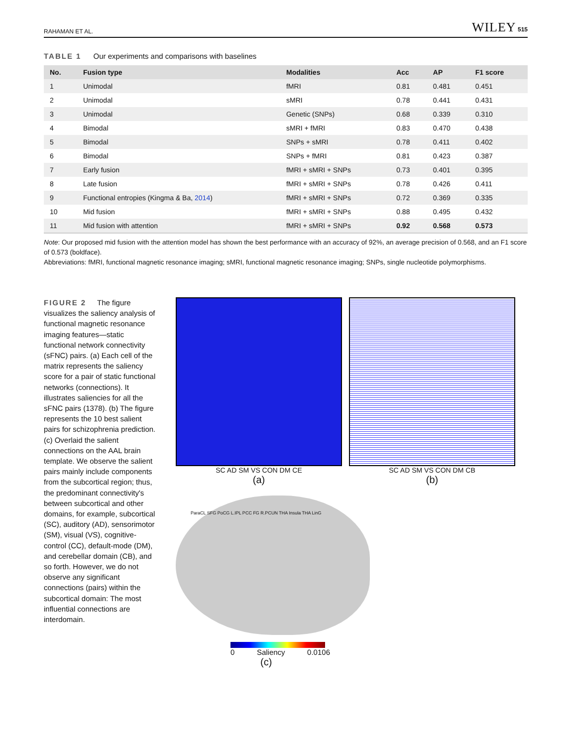RAHAMAN ET AL. WILEY 515
TABLE 1 Our experiments and comparisons with baselines
| No. | Fusion type | Modalities | Acc | AP | F1 score |
| --- | --- | --- | --- | --- | --- |
| 1 | Unimodal | fMRI | 0.81 | 0.481 | 0.451 |
| 2 | Unimodal | sMRI | 0.78 | 0.441 | 0.431 |
| 3 | Unimodal | Genetic (SNPs) | 0.68 | 0.339 | 0.310 |
| 4 | Bimodal | sMRI + fMRI | 0.83 | 0.470 | 0.438 |
| 5 | Bimodal | SNPs + sMRI | 0.78 | 0.411 | 0.402 |
| 6 | Bimodal | SNPs + fMRI | 0.81 | 0.423 | 0.387 |
| 7 | Early fusion | fMRI + sMRI + SNPs | 0.73 | 0.401 | 0.395 |
| 8 | Late fusion | fMRI + sMRI + SNPs | 0.78 | 0.426 | 0.411 |
| 9 | Functional entropies (Kingma & Ba, 2014 ) | fMRI + sMRI + SNPs | 0.72 | 0.369 | 0.335 |
| 10 | Mid fusion | fMRI + sMRI + SNPs | 0.88 | 0.495 | 0.432 |
| 11 | Mid fusion with attention | fMRI + sMRI + SNPs | 0.92 | 0.568 | 0.573 |
Note: Our proposed mid fusion with the attention model has shown the best performance with an accuracy of 92%, an average precision of 0.568, and an F1 score of 0.573 (boldface).
Abbreviations: fMRI, functional magnetic resonance imaging; sMRI, functional magnetic resonance imaging; SNPs, single nucleotide polymorphisms.
FIGURE 2 The figure visualizes the saliency analysis of functional magnetic resonance imaging features—static functional network connectivity (sFNC) pairs. (a) Each cell of the matrix represents the saliency score for a pair of static functional networks (connections). It illustrates saliencies for all the sFNC pairs (1378). (b) The figure represents the 10 best salient pairs for schizophrenia prediction. (c) Overlaid the salient connections on the AAL brain template. We observe the salient pairs mainly include components from the subcortical region; thus, the predominant connectivity's between subcortical and other domains, for example, subcortical (SC), auditory (AD), sensorimotor (SM), visual (VS), cognitive-control (CC), default-mode (DM), and cerebellar domain (CB), and so forth. However, we do not observe any significant connections (pairs) within the subcortical domain: The most influential connections are interdomain.
SC AD SM VS CON DM CE SC AD SM VS CON DM CB
(a) (b)
ParaCL SFG PoCG L.IPL PCC FG R.PCUN THA Insula THA LinG
0 Saliency 0.0106
(c)